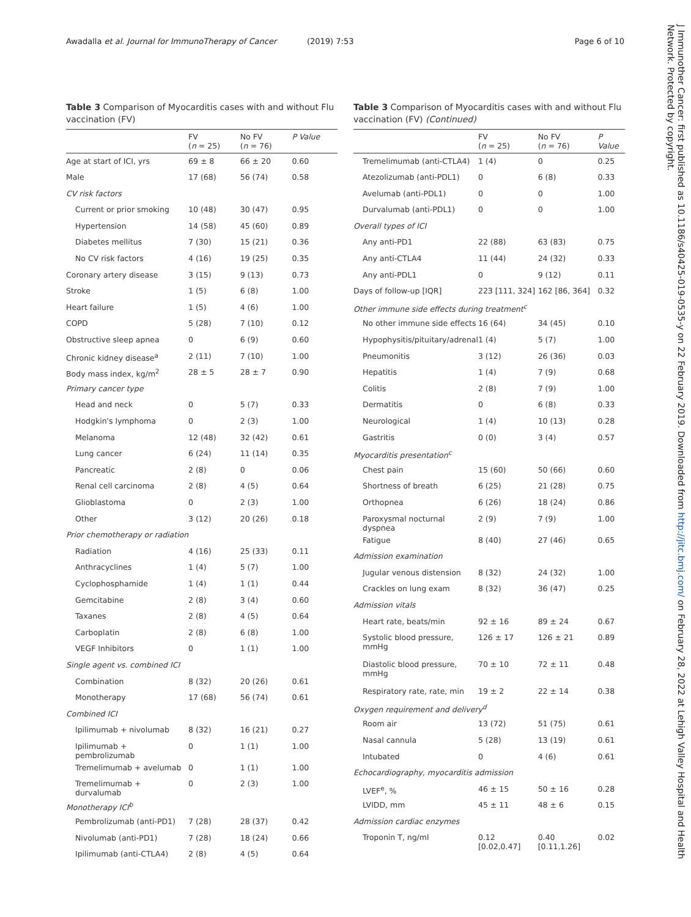Awadalla et al. Journal for ImmunoTherapy of Cancer (2019) 7:53 Page 6 of 10
Table 3 Comparison of Myocarditis cases with and without Flu vaccination (FV)
| | FV ( n = 25) | No FV ( n = 76) | P Value |
| --- | --- | --- | --- |
| Age at start of ICI, yrs | 69 ± 8 | 66 ± 20 | 0.60 |
| Male | 17 (68) | 56 (74) | 0.58 |
| CV risk factors | | | |
| Current or prior smoking | 10 (48) | 30 (47) | 0.95 |
| Hypertension | 14 (58) | 45 (60) | 0.89 |
| Diabetes mellitus | 7 (30) | 15 (21) | 0.36 |
| No CV risk factors | 4 (16) | 19 (25) | 0.35 |
| Coronary artery disease | 3 (15) | 9 (13) | 0.73 |
| Stroke | 1 (5) | 6 (8) | 1.00 |
| Heart failure | 1 (5) | 4 (6) | 1.00 |
| COPD | 5 (28) | 7 (10) | 0.12 |
| Obstructive sleep apnea | 0 | 6 (9) | 0.60 |
| Chronic kidney disease<sup>a</sup> | 2 (11) | 7 (10) | 1.00 |
| Body mass index, kg/m<sup>2</sup> | 28 ± 5 | 28 ± 7 | 0.90 |
| Primary cancer type | | | |
| Head and neck | 0 | 5 (7) | 0.33 |
| Hodgkin's lymphoma | 0 | 2 (3) | 1.00 |
| Melanoma | 12 (48) | 32 (42) | 0.61 |
| Lung cancer | 6 (24) | 11 (14) | 0.35 |
| Pancreatic | 2 (8) | 0 | 0.06 |
| Renal cell carcinoma | 2 (8) | 4 (5) | 0.64 |
| Glioblastoma | 0 | 2 (3) | 1.00 |
| Other | 3 (12) | 20 (26) | 0.18 |
| Prior chemotherapy or radiation | | | |
| Radiation | 4 (16) | 25 (33) | 0.11 |
| Anthracyclines | 1 (4) | 5 (7) | 1.00 |
| Cyclophosphamide | 1 (4) | 1 (1) | 0.44 |
| Gemcitabine | 2 (8) | 3 (4) | 0.60 |
| Taxanes | 2 (8) | 4 (5) | 0.64 |
| Carboplatin | 2 (8) | 6 (8) | 1.00 |
| VEGF Inhibitors | 0 | 1 (1) | 1.00 |
| Single agent vs. combined ICI | | | |
| Combination | 8 (32) | 20 (26) | 0.61 |
| Monotherapy | 17 (68) | 56 (74) | 0.61 |
| Combined ICI | | | |
| Ipilimumab + nivolumab | 8 (32) | 16 (21) | 0.27 |
| Ipilimumab + pembrolizumab | 0 | 1 (1) | 1.00 |
| Tremelimumab + avelumab | 0 | 1 (1) | 1.00 |
| Tremelimumab + durvalumab | 0 | 2 (3) | 1.00 |
| Monotherapy ICI<sup>b</sup> | | | |
| Pembrolizumab (anti-PD1) | 7 (28) | 28 (37) | 0.42 |
| Nivolumab (anti-PD1) | 7 (28) | 18 (24) | 0.66 |
| Ipilimumab (anti-CTLA4) | 2 (8) | 4 (5) | 0.64 |
Table 3 Comparison of Myocarditis cases with and without Flu vaccination (FV) (Continued)
| | FV ( n = 25) | No FV ( n = 76) | P Value |
| --- | --- | --- | --- |
| Tremelimumab (anti-CTLA4) | 1 (4) | 0 | 0.25 |
| Atezolizumab (anti-PDL1) | 0 | 6 (8) | 0.33 |
| Avelumab (anti-PDL1) | 0 | 0 | 1.00 |
| Durvalumab (anti-PDL1) | 0 | 0 | 1.00 |
| Overall types of ICI | | | |
| Any anti-PD1 | 22 (88) | 63 (83) | 0.75 |
| Any anti-CTLA4 | 11 (44) | 24 (32) | 0.33 |
| Any anti-PDL1 | 0 | 9 (12) | 0.11 |
| Days of follow-up [IQR] | 223 [111, 324] | 162 [86, 364] | 0.32 |
| Other immune side effects during treatment<sup>c</sup> | | | |
| No other immune side effects | 16 (64) | 34 (45) | 0.10 |
| Hypophysitis/pituitary/adrenal | 1 (4) | 5 (7) | 1.00 |
| Pneumonitis | 3 (12) | 26 (36) | 0.03 |
| Hepatitis | 1 (4) | 7 (9) | 0.68 |
| Colitis | 2 (8) | 7 (9) | 1.00 |
| Dermatitis | 0 | 6 (8) | 0.33 |
| Neurological | 1 (4) | 10 (13) | 0.28 |
| Gastritis | 0 (0) | 3 (4) | 0.57 |
| Myocarditis presentation<sup>c</sup> | | | |
| Chest pain | 15 (60) | 50 (66) | 0.60 |
| Shortness of breath | 6 (25) | 21 (28) | 0.75 |
| Orthopnea | 6 (26) | 18 (24) | 0.86 |
| Paroxysmal nocturnal dyspnea | 2 (9) | 7 (9) | 1.00 |
| Fatigue | 8 (40) | 27 (46) | 0.65 |
| Admission examination | | | |
| Jugular venous distension | 8 (32) | 24 (32) | 1.00 |
| Crackles on lung exam | 8 (32) | 36 (47) | 0.25 |
| Admission vitals | | | |
| Heart rate, beats/min | 92 ± 16 | 89 ± 24 | 0.67 |
| Systolic blood pressure, mmHg | 126 ± 17 | 126 ± 21 | 0.89 |
| Diastolic blood pressure, mmHg | 70 ± 10 | 72 ± 11 | 0.48 |
| Respiratory rate, rate, min | 19 ± 2 | 22 ± 14 | 0.38 |
| Oxygen requirement and delivery<sup>d</sup> | | | |
| Room air | 13 (72) | 51 (75) | 0.61 |
| Nasal cannula | 5 (28) | 13 (19) | 0.61 |
| Intubated | 0 | 4 (6) | 0.61 |
| Echocardiography, myocarditis admission | | | |
| LVEF<sup>e</sup>, % | 46 ± 15 | 50 ± 16 | 0.28 |
| LVIDD, mm | 45 ± 11 | 48 ± 6 | 0.15 |
| Admission cardiac enzymes | | | |
| Troponin T, ng/ml | 0.12 [0.02,0.47] | 0.40 [0.11,1.26] | 0.02 |
J Immunother Cancer: first published as 10.1186/s40425-019-0535-y on 22 February 2019. Downloaded from http://jitc.bmj.com/ on February 28, 2022 at Lehigh Valley Hospital and Health Network. Protected by copyright.